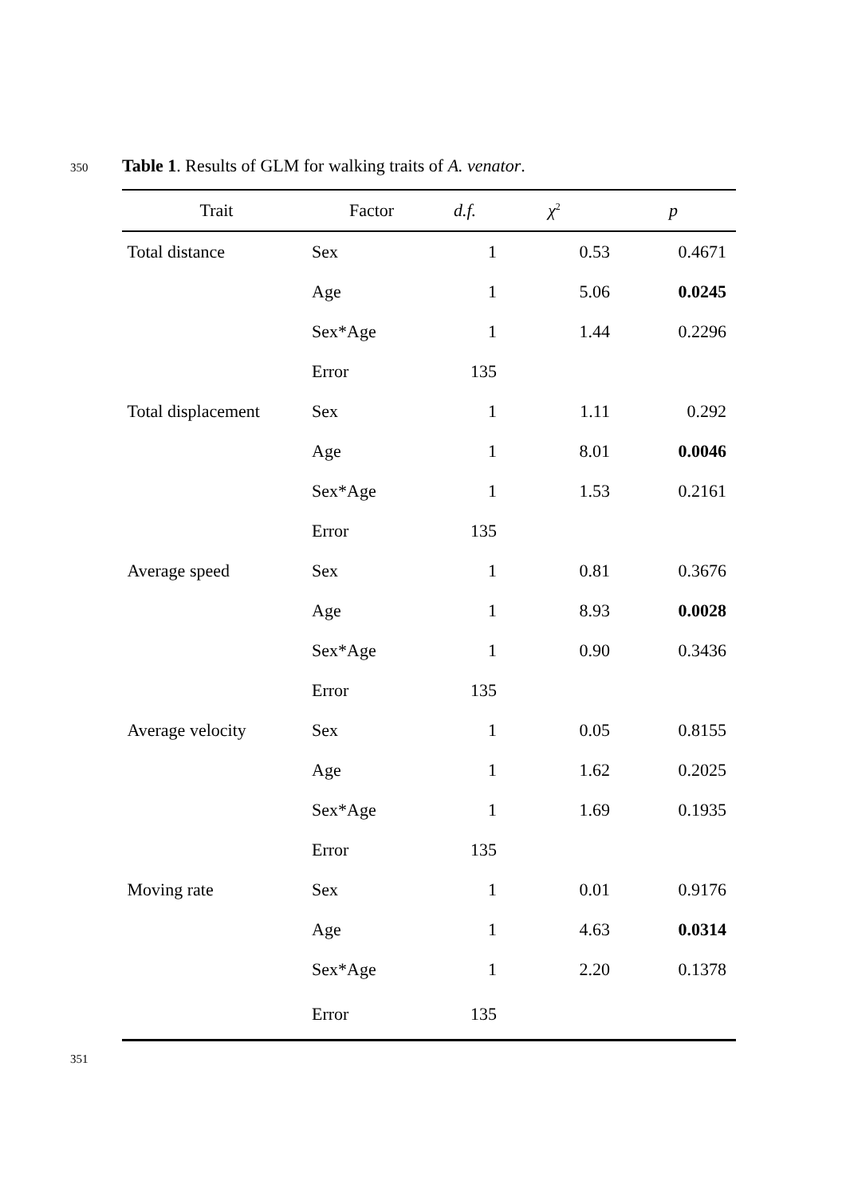350 Table 1. Results of GLM for walking traits of A. venator.
| Trait | Factor | d.f. | χ<sup>2</sup> | p |
| --- | --- | --- | --- | --- |
| Total distance | Sex | 1 | 0.53 | 0.4671 |
| | Age | 1 | 5.06 | 0.0245 |
| | Sex*Age | 1 | 1.44 | 0.2296 |
| | Error | 135 | | |
| Total displacement | Sex | 1 | 1.11 | 0.292 |
| | Age | 1 | 8.01 | 0.0046 |
| | Sex*Age | 1 | 1.53 | 0.2161 |
| | Error | 135 | | |
| Average speed | Sex | 1 | 0.81 | 0.3676 |
| | Age | 1 | 8.93 | 0.0028 |
| | Sex*Age | 1 | 0.90 | 0.3436 |
| | Error | 135 | | |
| Average velocity | Sex | 1 | 0.05 | 0.8155 |
| | Age | 1 | 1.62 | 0.2025 |
| | Sex*Age | 1 | 1.69 | 0.1935 |
| | Error | 135 | | |
| Moving rate | Sex | 1 | 0.01 | 0.9176 |
| | Age | 1 | 4.63 | 0.0314 |
| | Sex*Age | 1 | 2.20 | 0.1378 |
| | Error | 135 | | |
351